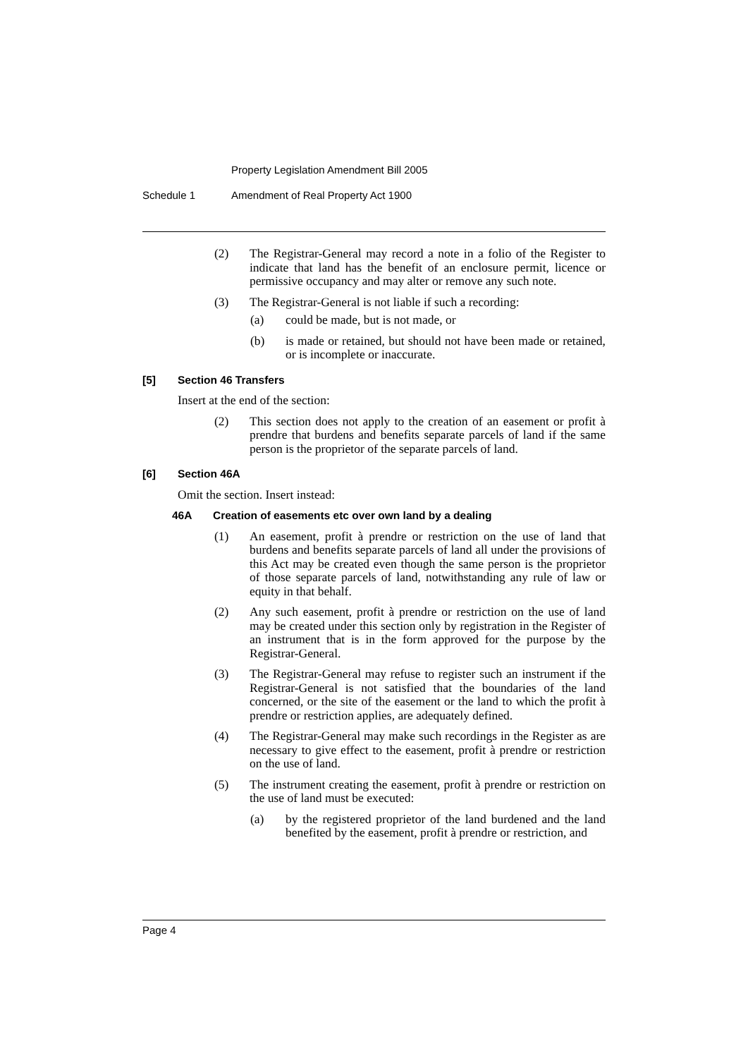Property Legislation Amendment Bill 2005
Schedule 1 Amendment of Real Property Act 1900
(2) The Registrar-General may record a note in a folio of the Register to indicate that land has the benefit of an enclosure permit, licence or permissive occupancy and may alter or remove any such note.
(3) The Registrar-General is not liable if such a recording:
(a) could be made, but is not made, or
(b) is made or retained, but should not have been made or retained, or is incomplete or inaccurate.
[5] Section 46 Transfers
Insert at the end of the section:
(2) This section does not apply to the creation of an easement or profit à prendre that burdens and benefits separate parcels of land if the same person is the proprietor of the separate parcels of land.
[6] Section 46A
Omit the section. Insert instead:
46A Creation of easements etc over own land by a dealing
(1) An easement, profit à prendre or restriction on the use of land that burdens and benefits separate parcels of land all under the provisions of this Act may be created even though the same person is the proprietor of those separate parcels of land, notwithstanding any rule of law or equity in that behalf.
(2) Any such easement, profit à prendre or restriction on the use of land may be created under this section only by registration in the Register of an instrument that is in the form approved for the purpose by the Registrar-General.
(3) The Registrar-General may refuse to register such an instrument if the Registrar-General is not satisfied that the boundaries of the land concerned, or the site of the easement or the land to which the profit à prendre or restriction applies, are adequately defined.
(4) The Registrar-General may make such recordings in the Register as are necessary to give effect to the easement, profit à prendre or restriction on the use of land.
(5) The instrument creating the easement, profit à prendre or restriction on the use of land must be executed:
(a) by the registered proprietor of the land burdened and the land benefited by the easement, profit à prendre or restriction, and
Page 4